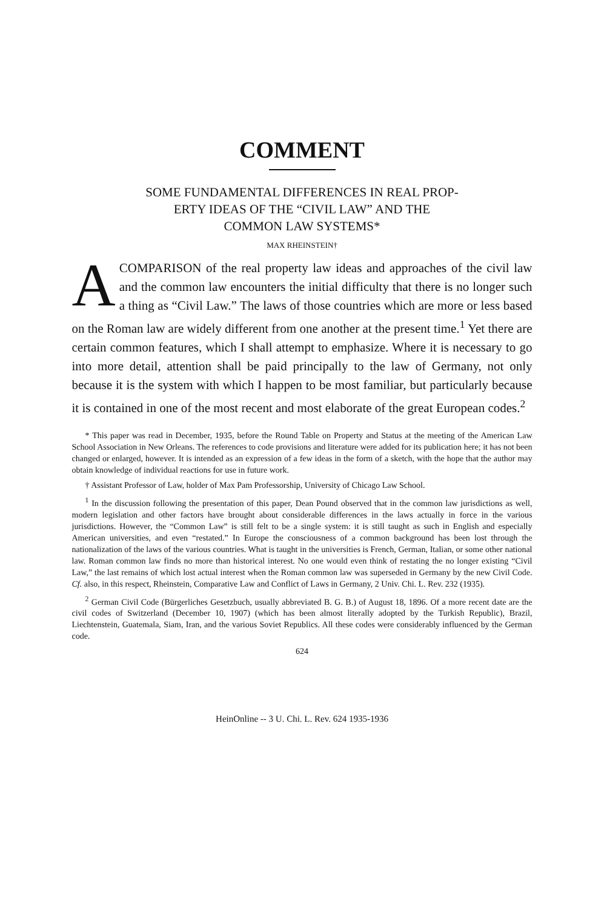COMMENT
SOME FUNDAMENTAL DIFFERENCES IN REAL PROP-
ERTY IDEAS OF THE “CIVIL LAW” AND THE
COMMON LAW SYSTEMS*
MAX RHEINSTEIN†
A COMPARISON of the real property law ideas and approaches of the civil law and the common law encounters the initial difficulty that there is no longer such a thing as “Civil Law.” The laws of those countries which are more or less based on the Roman law are widely different from one another at the present time.<sup>1</sup> Yet there are certain common features, which I shall attempt to emphasize. Where it is necessary to go into more detail, attention shall be paid principally to the law of Germany, not only because it is the system with which I happen to be most familiar, but particularly because it is contained in one of the most recent and most elaborate of the great European codes.<sup>2</sup>
* This paper was read in December, 1935, before the Round Table on Property and Status at the meeting of the American Law School Association in New Orleans. The references to code provisions and literature were added for its publication here; it has not been changed or enlarged, however. It is intended as an expression of a few ideas in the form of a sketch, with the hope that the author may obtain knowledge of individual reactions for use in future work.
† Assistant Professor of Law, holder of Max Pam Professorship, University of Chicago Law School.
<sup>1</sup> In the discussion following the presentation of this paper, Dean Pound observed that in the common law jurisdictions as well, modern legislation and other factors have brought about considerable differences in the laws actually in force in the various jurisdictions. However, the “Common Law” is still felt to be a single system: it is still taught as such in English and especially American universities, and even “restated.” In Europe the consciousness of a common background has been lost through the nationalization of the laws of the various countries. What is taught in the universities is French, German, Italian, or some other national law. Roman common law finds no more than historical interest. No one would even think of restating the no longer existing “Civil Law,” the last remains of which lost actual interest when the Roman common law was superseded in Germany by the new Civil Code. Cf. also, in this respect, Rheinstein, Comparative Law and Conflict of Laws in Germany, 2 Univ. Chi. L. Rev. 232 (1935).
<sup>2</sup> German Civil Code (Bürgerliches Gesetzbuch, usually abbreviated B. G. B.) of August 18, 1896. Of a more recent date are the civil codes of Switzerland (December 10, 1907) (which has been almost literally adopted by the Turkish Republic), Brazil, Liechtenstein, Guatemala, Siam, Iran, and the various Soviet Republics. All these codes were considerably influenced by the German code.
624
HeinOnline -- 3 U. Chi. L. Rev. 624 1935-1936